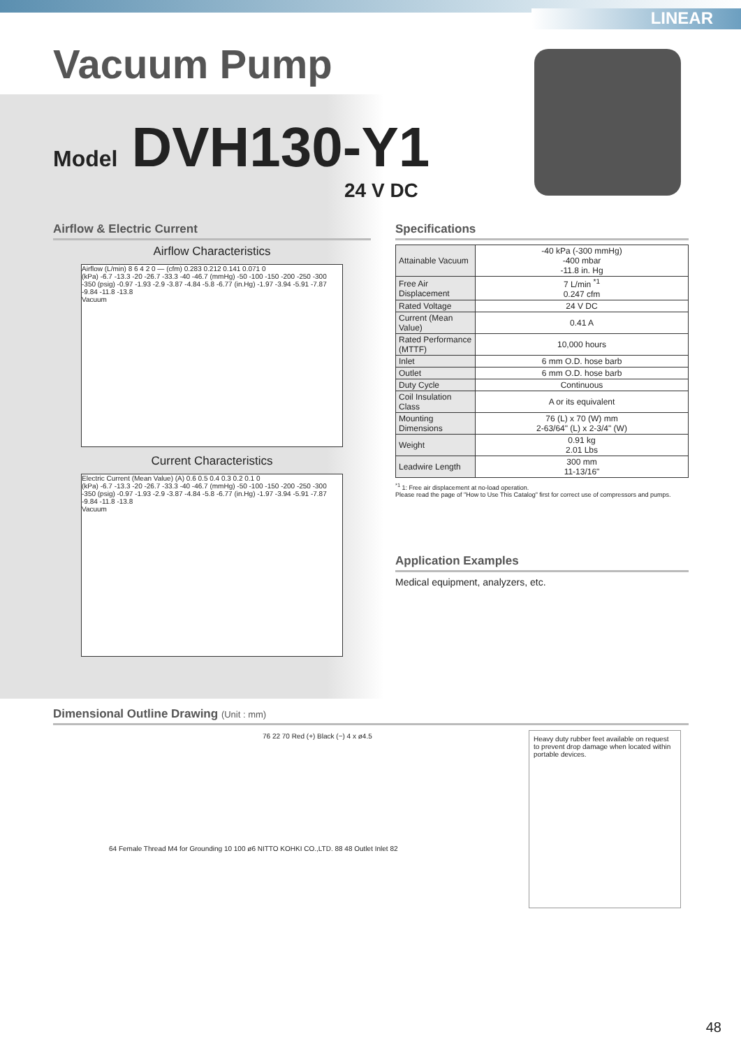LINEAR
Vacuum Pump
Model DVH130-Y1
24 V DC
Airflow & Electric Current
Airflow Characteristics
Airflow (L/min) 8 6 4 2 0 — (cfm) 0.283 0.212 0.141 0.071 0
(kPa) -6.7 -13.3 -20 -26.7 -33.3 -40 -46.7 (mmHg) -50 -100 -150 -200 -250 -300 -350 (psig) -0.97 -1.93 -2.9 -3.87 -4.84 -5.8 -6.77 (in.Hg) -1.97 -3.94 -5.91 -7.87 -9.84 -11.8 -13.8
Vacuum
Current Characteristics
Electric Current (Mean Value) (A) 0.6 0.5 0.4 0.3 0.2 0.1 0
(kPa) -6.7 -13.3 -20 -26.7 -33.3 -40 -46.7 (mmHg) -50 -100 -150 -200 -250 -300 -350 (psig) -0.97 -1.93 -2.9 -3.87 -4.84 -5.8 -6.77 (in.Hg) -1.97 -3.94 -5.91 -7.87 -9.84 -11.8 -13.8
Vacuum
Specifications
| Attainable Vacuum | -40 kPa (-300 mmHg) -400 mbar -11.8 in. Hg |
| Free Air Displacement | 7 L/min <sup>*1</sup> 0.247 cfm |
| Rated Voltage | 24 V DC |
| Current (Mean Value) | 0.41 A |
| Rated Performance (MTTF) | 10,000 hours |
| Inlet | 6 mm O.D. hose barb |
| Outlet | 6 mm O.D. hose barb |
| Duty Cycle | Continuous |
| Coil Insulation Class | A or its equivalent |
| Mounting Dimensions | 76 (L) x 70 (W) mm 2-63/64" (L) x 2-3/4" (W) |
| Weight | 0.91 kg 2.01 Lbs |
| Leadwire Length | 300 mm 11-13/16" |
<sup>*1</sup> 1: Free air displacement at no-load operation.
Please read the page of "How to Use This Catalog" first for correct use of compressors and pumps.
Application Examples
Medical equipment, analyzers, etc.
Dimensional Outline Drawing (Unit : mm)
76 22 70 Red (+) Black (−) 4 x ø4.5
64 Female Thread M4 for Grounding 10 100 ø6 NITTO KOHKI CO.,LTD. 88 48 Outlet Inlet 82
Heavy duty rubber feet available on request to prevent drop damage when located within portable devices.
48